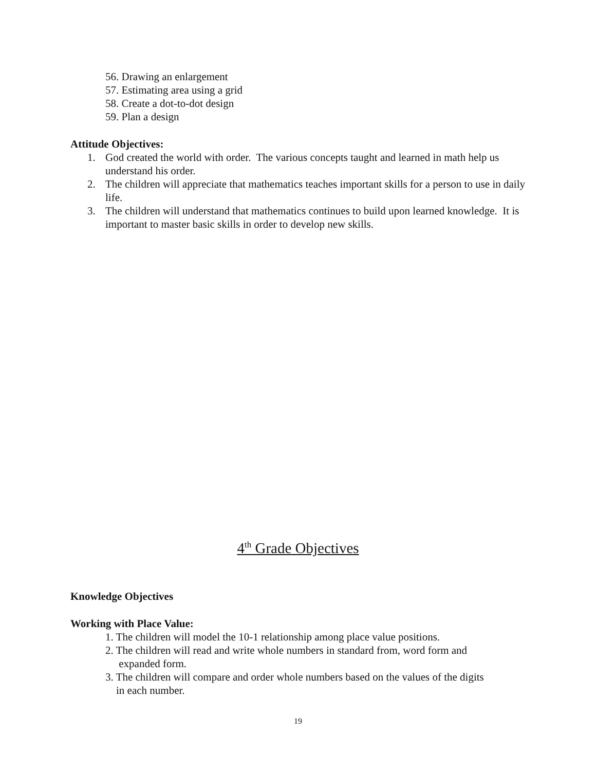56. Drawing an enlargement
57. Estimating area using a grid
58. Create a dot-to-dot design
59. Plan a design
Attitude Objectives:
1. God created the world with order. The various concepts taught and learned in math help us understand his order.
2. The children will appreciate that mathematics teaches important skills for a person to use in daily life.
3. The children will understand that mathematics continues to build upon learned knowledge. It is important to master basic skills in order to develop new skills.
4<sup>th</sup> Grade Objectives
Knowledge Objectives
Working with Place Value:
1. The children will model the 10-1 relationship among place value positions.
2. The children will read and write whole numbers in standard from, word form and
expanded form.
3. The children will compare and order whole numbers based on the values of the digits
in each number.
19